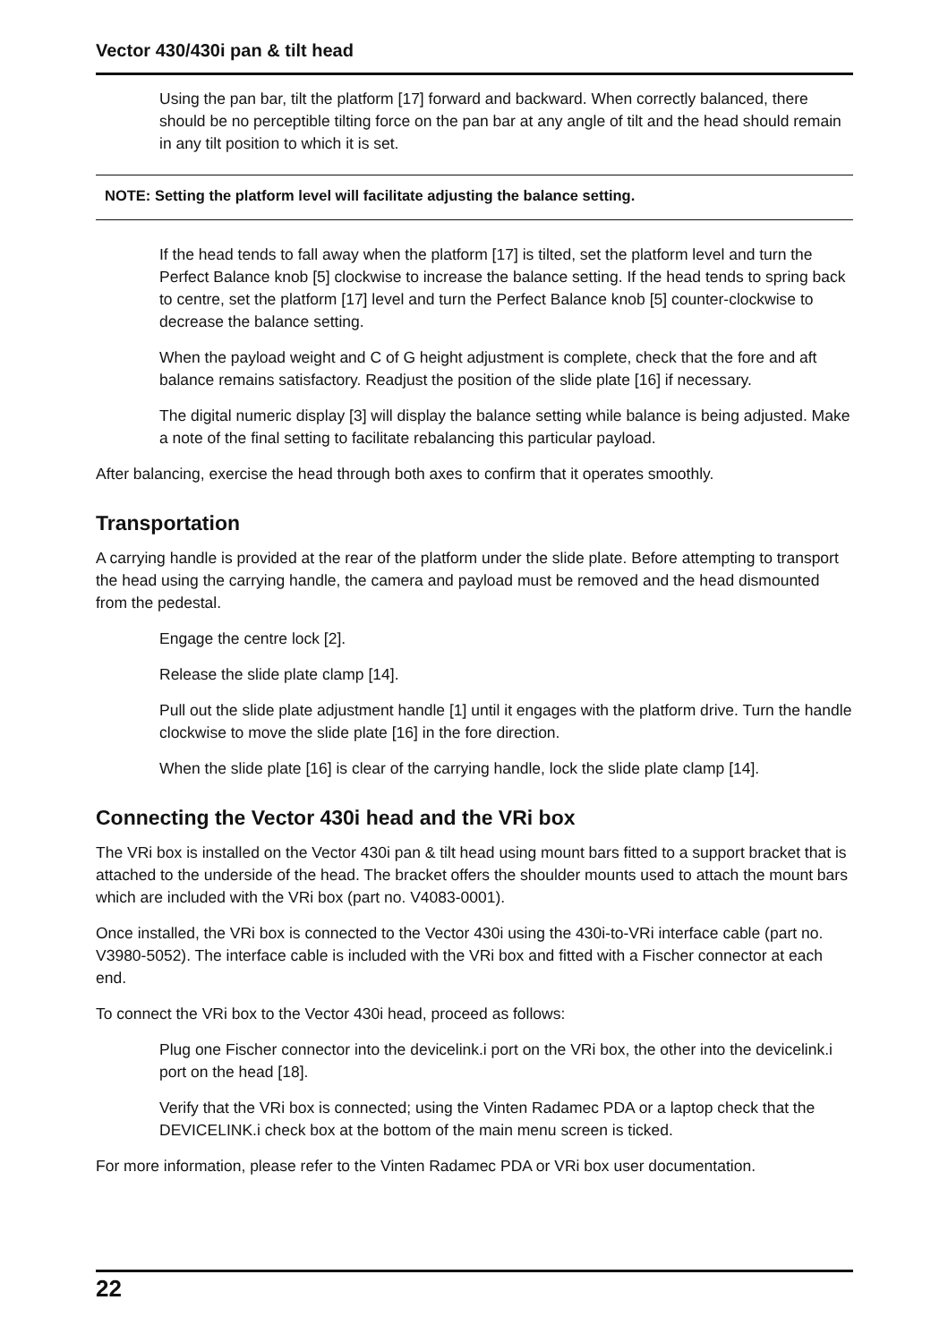Vector 430/430i pan & tilt head
Using the pan bar, tilt the platform [17] forward and backward. When correctly balanced, there should be no perceptible tilting force on the pan bar at any angle of tilt and the head should remain in any tilt position to which it is set.
NOTE: Setting the platform level will facilitate adjusting the balance setting.
If the head tends to fall away when the platform [17] is tilted, set the platform level and turn the Perfect Balance knob [5] clockwise to increase the balance setting. If the head tends to spring back to centre, set the platform [17] level and turn the Perfect Balance knob [5] counter-clockwise to decrease the balance setting.
When the payload weight and C of G height adjustment is complete, check that the fore and aft balance remains satisfactory. Readjust the position of the slide plate [16] if necessary.
The digital numeric display [3] will display the balance setting while balance is being adjusted. Make a note of the final setting to facilitate rebalancing this particular payload.
After balancing, exercise the head through both axes to confirm that it operates smoothly.
Transportation
A carrying handle is provided at the rear of the platform under the slide plate. Before attempting to transport the head using the carrying handle, the camera and payload must be removed and the head dismounted from the pedestal.
Engage the centre lock [2].
Release the slide plate clamp [14].
Pull out the slide plate adjustment handle [1] until it engages with the platform drive. Turn the handle clockwise to move the slide plate [16] in the fore direction.
When the slide plate [16] is clear of the carrying handle, lock the slide plate clamp [14].
Connecting the Vector 430i head and the VRi box
The VRi box is installed on the Vector 430i pan & tilt head using mount bars fitted to a support bracket that is attached to the underside of the head. The bracket offers the shoulder mounts used to attach the mount bars which are included with the VRi box (part no. V4083-0001).
Once installed, the VRi box is connected to the Vector 430i using the 430i-to-VRi interface cable (part no. V3980-5052). The interface cable is included with the VRi box and fitted with a Fischer connector at each end.
To connect the VRi box to the Vector 430i head, proceed as follows:
Plug one Fischer connector into the devicelink.i port on the VRi box, the other into the devicelink.i port on the head [18].
Verify that the VRi box is connected; using the Vinten Radamec PDA or a laptop check that the DEVICELINK.i check box at the bottom of the main menu screen is ticked.
For more information, please refer to the Vinten Radamec PDA or VRi box user documentation.
22